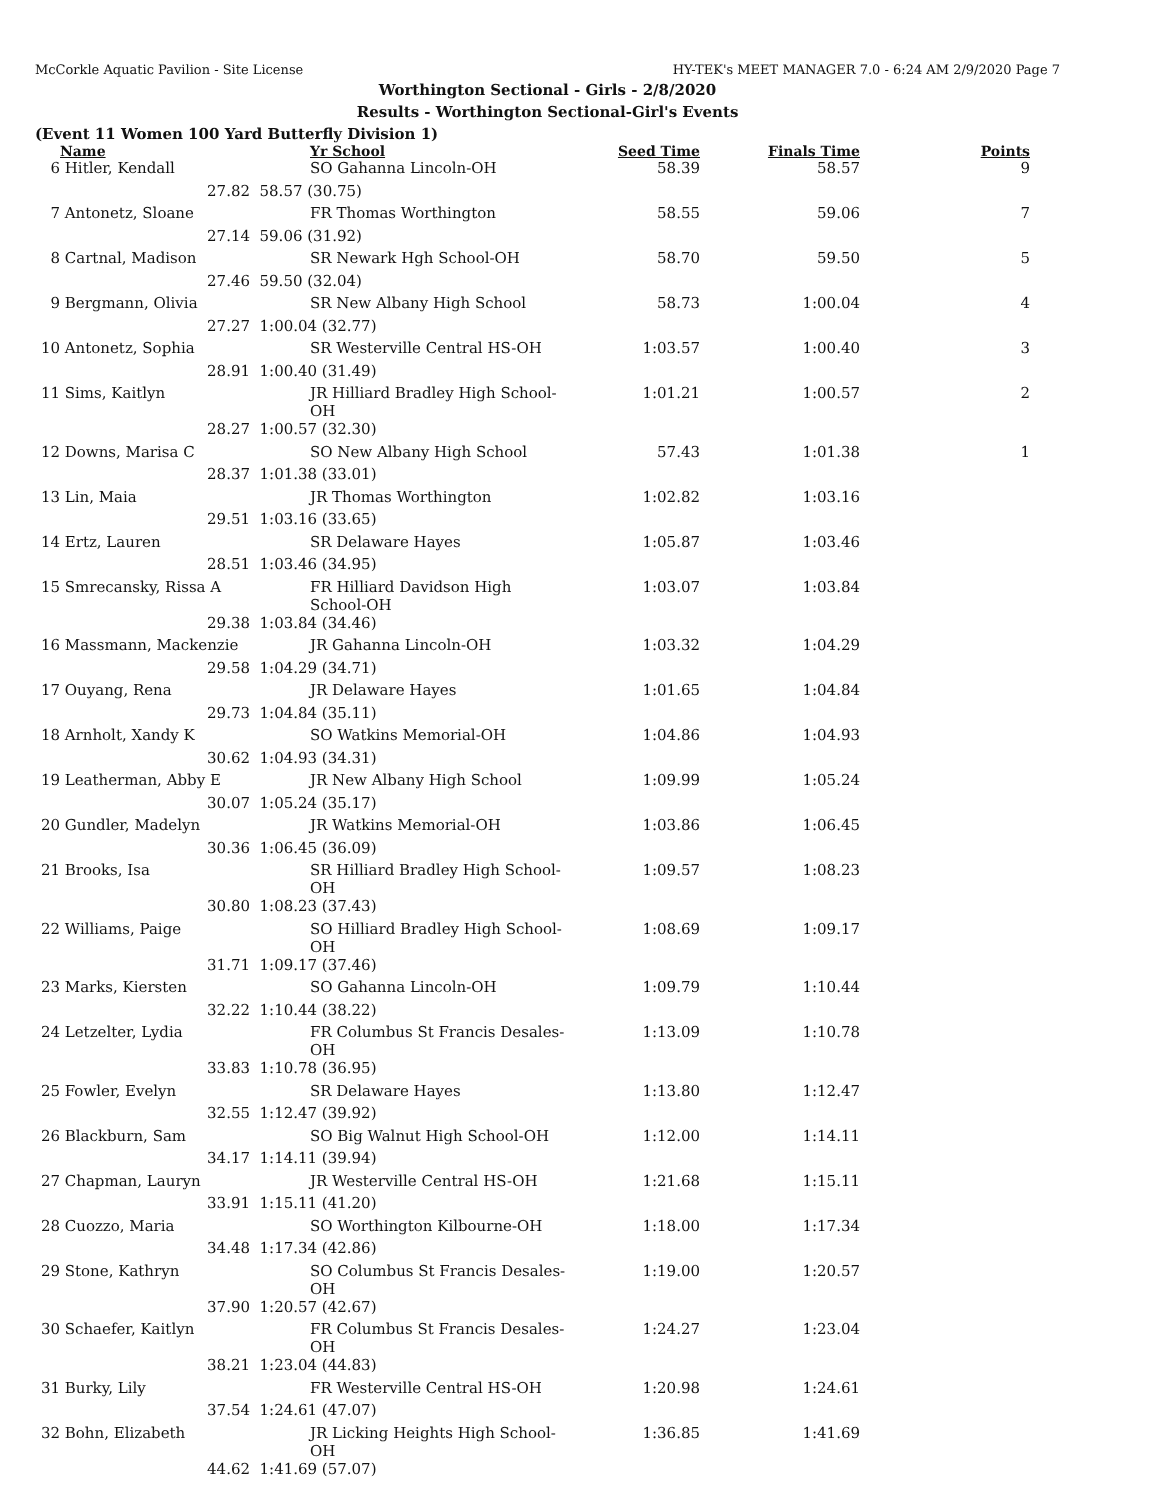McCorkle Aquatic Pavilion - Site License HY-TEK's MEET MANAGER 7.0 - 6:24 AM 2/9/2020 Page 7
Worthington Sectional - Girls - 2/8/2020
Results - Worthington Sectional-Girl's Events
(Event 11 Women 100 Yard Butterfly Division 1)
| | Name | | Yr School | Seed Time | Finals Time | Points |
| --- | --- | --- | --- | --- | --- | --- |
| 6 | Hitler, Kendall | | SO Gahanna Lincoln-OH | 58.39 | 58.57 | 9 |
| | 27.82 | 58.57 (30.75) | | | | |
| 7 | Antonetz, Sloane | | FR Thomas Worthington | 58.55 | 59.06 | 7 |
| | 27.14 | 59.06 (31.92) | | | | |
| 8 | Cartnal, Madison | | SR Newark Hgh School-OH | 58.70 | 59.50 | 5 |
| | 27.46 | 59.50 (32.04) | | | | |
| 9 | Bergmann, Olivia | | SR New Albany High School | 58.73 | 1:00.04 | 4 |
| | 27.27 | 1:00.04 (32.77) | | | | |
| 10 | Antonetz, Sophia | | SR Westerville Central HS-OH | 1:03.57 | 1:00.40 | 3 |
| | 28.91 | 1:00.40 (31.49) | | | | |
| 11 | Sims, Kaitlyn | | JR Hilliard Bradley High School-OH | 1:01.21 | 1:00.57 | 2 |
| | 28.27 | 1:00.57 (32.30) | | | | |
| 12 | Downs, Marisa C | | SO New Albany High School | 57.43 | 1:01.38 | 1 |
| | 28.37 | 1:01.38 (33.01) | | | | |
| 13 | Lin, Maia | | JR Thomas Worthington | 1:02.82 | 1:03.16 | |
| | 29.51 | 1:03.16 (33.65) | | | | |
| 14 | Ertz, Lauren | | SR Delaware Hayes | 1:05.87 | 1:03.46 | |
| | 28.51 | 1:03.46 (34.95) | | | | |
| 15 | Smrecansky, Rissa A | | FR Hilliard Davidson High School-OH | 1:03.07 | 1:03.84 | |
| | 29.38 | 1:03.84 (34.46) | | | | |
| 16 | Massmann, Mackenzie | | JR Gahanna Lincoln-OH | 1:03.32 | 1:04.29 | |
| | 29.58 | 1:04.29 (34.71) | | | | |
| 17 | Ouyang, Rena | | JR Delaware Hayes | 1:01.65 | 1:04.84 | |
| | 29.73 | 1:04.84 (35.11) | | | | |
| 18 | Arnholt, Xandy K | | SO Watkins Memorial-OH | 1:04.86 | 1:04.93 | |
| | 30.62 | 1:04.93 (34.31) | | | | |
| 19 | Leatherman, Abby E | | JR New Albany High School | 1:09.99 | 1:05.24 | |
| | 30.07 | 1:05.24 (35.17) | | | | |
| 20 | Gundler, Madelyn | | JR Watkins Memorial-OH | 1:03.86 | 1:06.45 | |
| | 30.36 | 1:06.45 (36.09) | | | | |
| 21 | Brooks, Isa | | SR Hilliard Bradley High School-OH | 1:09.57 | 1:08.23 | |
| | 30.80 | 1:08.23 (37.43) | | | | |
| 22 | Williams, Paige | | SO Hilliard Bradley High School-OH | 1:08.69 | 1:09.17 | |
| | 31.71 | 1:09.17 (37.46) | | | | |
| 23 | Marks, Kiersten | | SO Gahanna Lincoln-OH | 1:09.79 | 1:10.44 | |
| | 32.22 | 1:10.44 (38.22) | | | | |
| 24 | Letzelter, Lydia | | FR Columbus St Francis Desales-OH | 1:13.09 | 1:10.78 | |
| | 33.83 | 1:10.78 (36.95) | | | | |
| 25 | Fowler, Evelyn | | SR Delaware Hayes | 1:13.80 | 1:12.47 | |
| | 32.55 | 1:12.47 (39.92) | | | | |
| 26 | Blackburn, Sam | | SO Big Walnut High School-OH | 1:12.00 | 1:14.11 | |
| | 34.17 | 1:14.11 (39.94) | | | | |
| 27 | Chapman, Lauryn | | JR Westerville Central HS-OH | 1:21.68 | 1:15.11 | |
| | 33.91 | 1:15.11 (41.20) | | | | |
| 28 | Cuozzo, Maria | | SO Worthington Kilbourne-OH | 1:18.00 | 1:17.34 | |
| | 34.48 | 1:17.34 (42.86) | | | | |
| 29 | Stone, Kathryn | | SO Columbus St Francis Desales-OH | 1:19.00 | 1:20.57 | |
| | 37.90 | 1:20.57 (42.67) | | | | |
| 30 | Schaefer, Kaitlyn | | FR Columbus St Francis Desales-OH | 1:24.27 | 1:23.04 | |
| | 38.21 | 1:23.04 (44.83) | | | | |
| 31 | Burky, Lily | | FR Westerville Central HS-OH | 1:20.98 | 1:24.61 | |
| | 37.54 | 1:24.61 (47.07) | | | | |
| 32 | Bohn, Elizabeth | | JR Licking Heights High School-OH | 1:36.85 | 1:41.69 | |
| | 44.62 | 1:41.69 (57.07) | | | | |